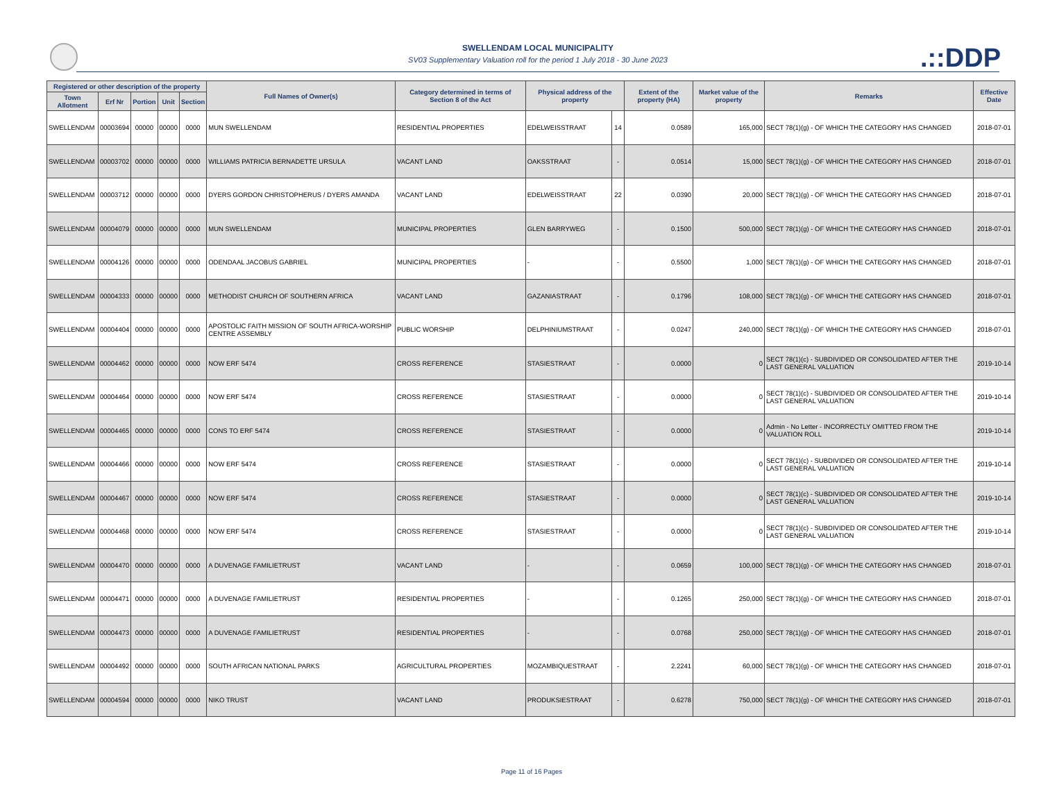.::DDP
SWELLENDAM LOCAL MUNICIPALITY
SV03 Supplementary Valuation roll for the period 1 July 2018 - 30 June 2023
| Registered or other description of the property | | | | | Full Names of Owner(s) | Category determined in terms of Section 8 of the Act | Physical address of the property | | Extent of the property (HA) | Market value of the property | Remarks | Effective Date |
| --- | --- | --- | --- | --- | --- | --- | --- | --- | --- | --- | --- | --- |
| Town Allotment | Erf Nr | Portion | Unit | Section | | | | | | | | |
| SWELLENDAM | 00003694 | 00000 | 00000 | 0000 | MUN SWELLENDAM | RESIDENTIAL PROPERTIES | EDELWEISSTRAAT | 14 | 0.0589 | 165,000 | SECT 78(1)(g) - OF WHICH THE CATEGORY HAS CHANGED | 2018-07-01 |
| SWELLENDAM | 00003702 | 00000 | 00000 | 0000 | WILLIAMS PATRICIA BERNADETTE URSULA | VACANT LAND | OAKSSTRAAT | - | 0.0514 | 15,000 | SECT 78(1)(g) - OF WHICH THE CATEGORY HAS CHANGED | 2018-07-01 |
| SWELLENDAM | 00003712 | 00000 | 00000 | 0000 | DYERS GORDON CHRISTOPHERUS / DYERS AMANDA | VACANT LAND | EDELWEISSTRAAT | 22 | 0.0390 | 20,000 | SECT 78(1)(g) - OF WHICH THE CATEGORY HAS CHANGED | 2018-07-01 |
| SWELLENDAM | 00004079 | 00000 | 00000 | 0000 | MUN SWELLENDAM | MUNICIPAL PROPERTIES | GLEN BARRYWEG | - | 0.1500 | 500,000 | SECT 78(1)(g) - OF WHICH THE CATEGORY HAS CHANGED | 2018-07-01 |
| SWELLENDAM | 00004126 | 00000 | 00000 | 0000 | ODENDAAL JACOBUS GABRIEL | MUNICIPAL PROPERTIES | - | - | 0.5500 | 1,000 | SECT 78(1)(g) - OF WHICH THE CATEGORY HAS CHANGED | 2018-07-01 |
| SWELLENDAM | 00004333 | 00000 | 00000 | 0000 | METHODIST CHURCH OF SOUTHERN AFRICA | VACANT LAND | GAZANIASTRAAT | - | 0.1796 | 108,000 | SECT 78(1)(g) - OF WHICH THE CATEGORY HAS CHANGED | 2018-07-01 |
| SWELLENDAM | 00004404 | 00000 | 00000 | 0000 | APOSTOLIC FAITH MISSION OF SOUTH AFRICA-WORSHIP CENTRE ASSEMBLY | PUBLIC WORSHIP | DELPHINIUMSTRAAT | - | 0.0247 | 240,000 | SECT 78(1)(g) - OF WHICH THE CATEGORY HAS CHANGED | 2018-07-01 |
| SWELLENDAM | 00004462 | 00000 | 00000 | 0000 | NOW ERF 5474 | CROSS REFERENCE | STASIESTRAAT | - | 0.0000 | 0 | SECT 78(1)(c) - SUBDIVIDED OR CONSOLIDATED AFTER THE LAST GENERAL VALUATION | 2019-10-14 |
| SWELLENDAM | 00004464 | 00000 | 00000 | 0000 | NOW ERF 5474 | CROSS REFERENCE | STASIESTRAAT | - | 0.0000 | 0 | SECT 78(1)(c) - SUBDIVIDED OR CONSOLIDATED AFTER THE LAST GENERAL VALUATION | 2019-10-14 |
| SWELLENDAM | 00004465 | 00000 | 00000 | 0000 | CONS TO ERF 5474 | CROSS REFERENCE | STASIESTRAAT | - | 0.0000 | 0 | Admin - No Letter - INCORRECTLY OMITTED FROM THE VALUATION ROLL | 2019-10-14 |
| SWELLENDAM | 00004466 | 00000 | 00000 | 0000 | NOW ERF 5474 | CROSS REFERENCE | STASIESTRAAT | - | 0.0000 | 0 | SECT 78(1)(c) - SUBDIVIDED OR CONSOLIDATED AFTER THE LAST GENERAL VALUATION | 2019-10-14 |
| SWELLENDAM | 00004467 | 00000 | 00000 | 0000 | NOW ERF 5474 | CROSS REFERENCE | STASIESTRAAT | - | 0.0000 | 0 | SECT 78(1)(c) - SUBDIVIDED OR CONSOLIDATED AFTER THE LAST GENERAL VALUATION | 2019-10-14 |
| SWELLENDAM | 00004468 | 00000 | 00000 | 0000 | NOW ERF 5474 | CROSS REFERENCE | STASIESTRAAT | - | 0.0000 | 0 | SECT 78(1)(c) - SUBDIVIDED OR CONSOLIDATED AFTER THE LAST GENERAL VALUATION | 2019-10-14 |
| SWELLENDAM | 00004470 | 00000 | 00000 | 0000 | A DUVENAGE FAMILIETRUST | VACANT LAND | - | - | 0.0659 | 100,000 | SECT 78(1)(g) - OF WHICH THE CATEGORY HAS CHANGED | 2018-07-01 |
| SWELLENDAM | 00004471 | 00000 | 00000 | 0000 | A DUVENAGE FAMILIETRUST | RESIDENTIAL PROPERTIES | - | - | 0.1265 | 250,000 | SECT 78(1)(g) - OF WHICH THE CATEGORY HAS CHANGED | 2018-07-01 |
| SWELLENDAM | 00004473 | 00000 | 00000 | 0000 | A DUVENAGE FAMILIETRUST | RESIDENTIAL PROPERTIES | - | - | 0.0768 | 250,000 | SECT 78(1)(g) - OF WHICH THE CATEGORY HAS CHANGED | 2018-07-01 |
| SWELLENDAM | 00004492 | 00000 | 00000 | 0000 | SOUTH AFRICAN NATIONAL PARKS | AGRICULTURAL PROPERTIES | MOZAMBIQUESTRAAT | - | 2.2241 | 60,000 | SECT 78(1)(g) - OF WHICH THE CATEGORY HAS CHANGED | 2018-07-01 |
| SWELLENDAM | 00004594 | 00000 | 00000 | 0000 | NIKO TRUST | VACANT LAND | PRODUKSIESTRAAT | - | 0.6278 | 750,000 | SECT 78(1)(g) - OF WHICH THE CATEGORY HAS CHANGED | 2018-07-01 |
Page 11 of 16 Pages